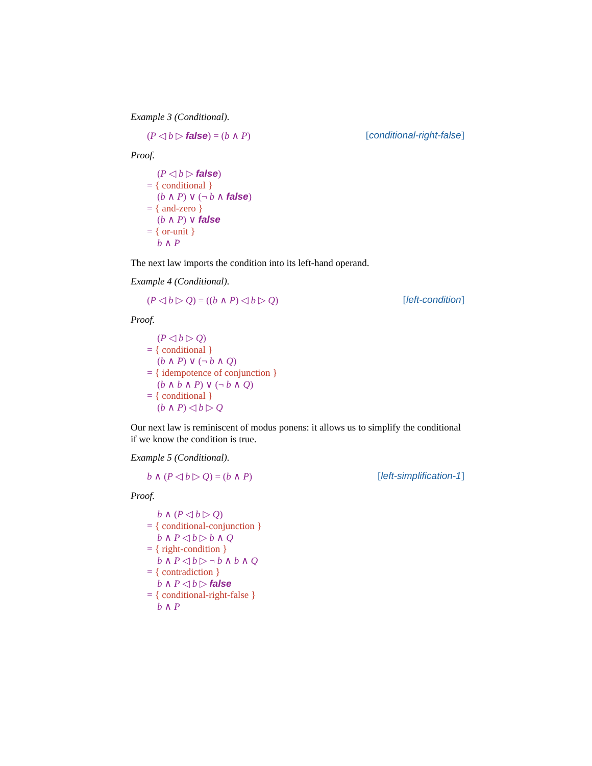Example 3 (Conditional).
(P ◁ b ▷ false) = (b ∧ P) [conditional-right-false]
Proof.
(P ◁ b ▷ false)
= { conditional }
(b ∧ P) ∨ (¬ b ∧ false)
= { and-zero }
(b ∧ P) ∨ false
= { or-unit }
b ∧ P
The next law imports the condition into its left-hand operand.
Example 4 (Conditional).
(P ◁ b ▷ Q) = ((b ∧ P) ◁ b ▷ Q) [left-condition]
Proof.
(P ◁ b ▷ Q)
= { conditional }
(b ∧ P) ∨ (¬ b ∧ Q)
= { idempotence of conjunction }
(b ∧ b ∧ P) ∨ (¬ b ∧ Q)
= { conditional }
(b ∧ P) ◁ b ▷ Q
Our next law is reminiscent of modus ponens: it allows us to simplify the conditional if we know the condition is true.
Example 5 (Conditional).
b ∧ (P ◁ b ▷ Q) = (b ∧ P) [left-simplification-1]
Proof.
b ∧ (P ◁ b ▷ Q)
= { conditional-conjunction }
b ∧ P ◁ b ▷ b ∧ Q
= { right-condition }
b ∧ P ◁ b ▷ ¬ b ∧ b ∧ Q
= { contradiction }
b ∧ P ◁ b ▷ false
= { conditional-right-false }
b ∧ P